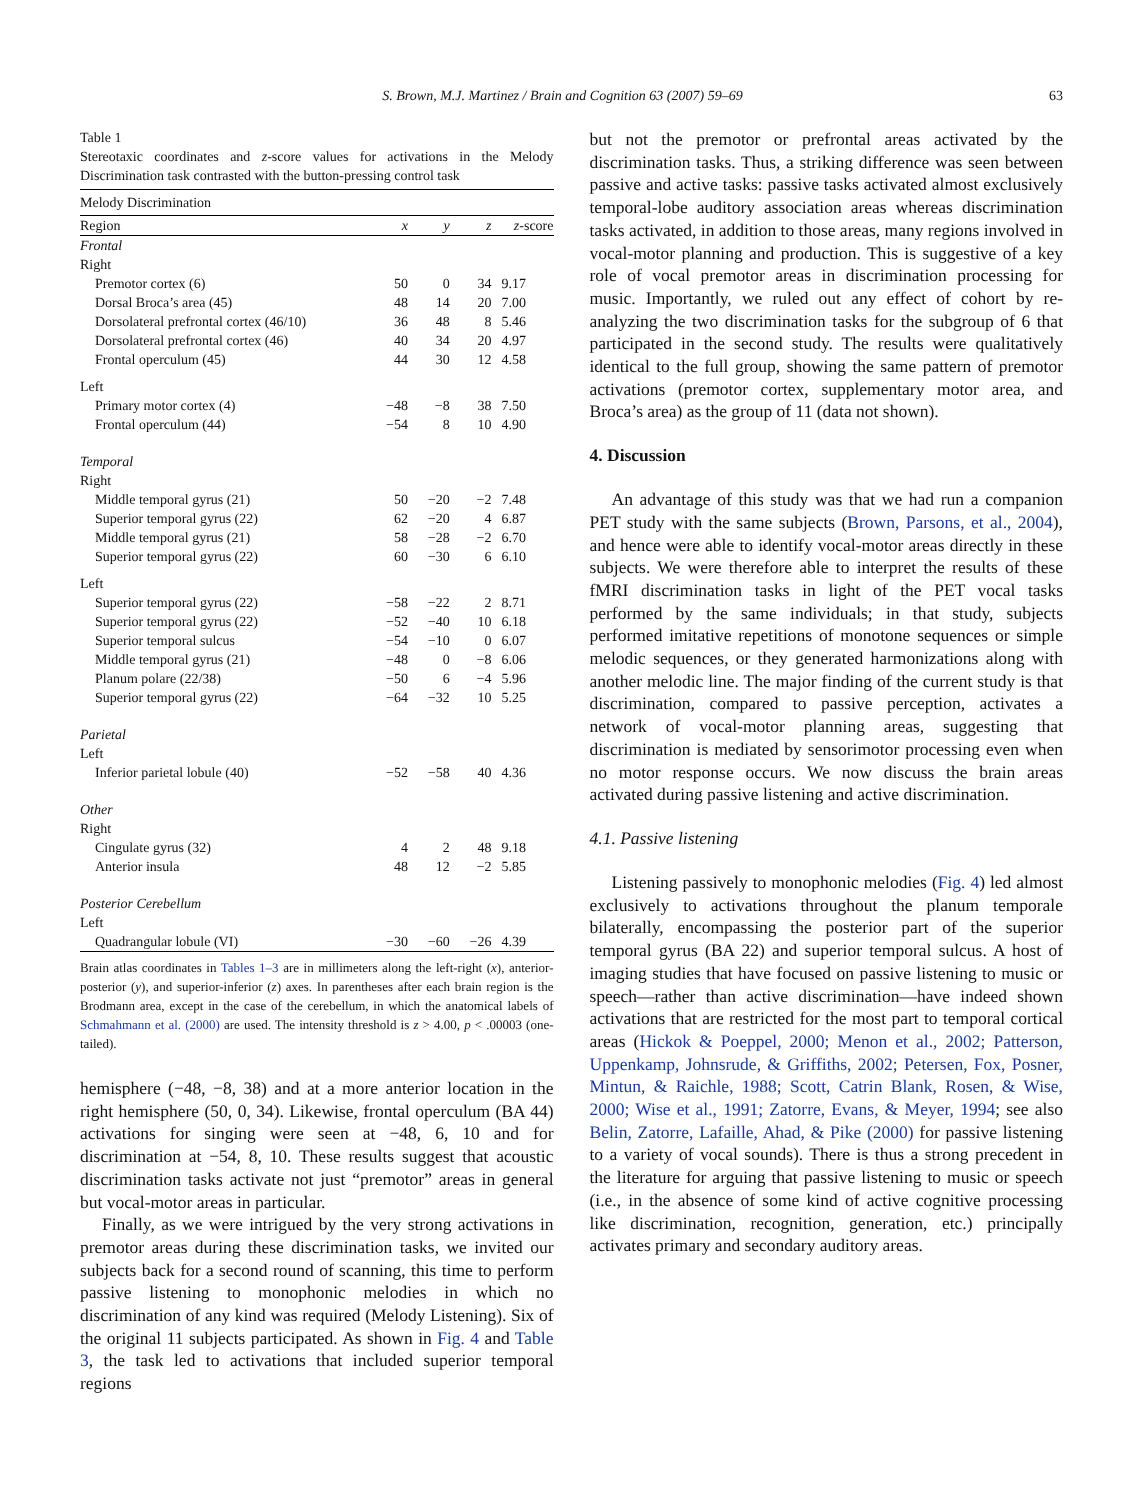S. Brown, M.J. Martinez / Brain and Cognition 63 (2007) 59–69 63
Table 1
Stereotaxic coordinates and z-score values for activations in the Melody Discrimination task contrasted with the button-pressing control task
| Melody Discrimination | | | | |
| Region | x | y | z | z -score |
| Frontal | | | | |
| Right | | | | |
| Premotor cortex (6) | 50 | 0 | 34 | 9.17 |
| Dorsal Broca’s area (45) | 48 | 14 | 20 | 7.00 |
| Dorsolateral prefrontal cortex (46/10) | 36 | 48 | 8 | 5.46 |
| Dorsolateral prefrontal cortex (46) | 40 | 34 | 20 | 4.97 |
| Frontal operculum (45) | 44 | 30 | 12 | 4.58 |
| Left | | | | |
| Primary motor cortex (4) | −48 | −8 | 38 | 7.50 |
| Frontal operculum (44) | −54 | 8 | 10 | 4.90 |
| Temporal | | | | |
| Right | | | | |
| Middle temporal gyrus (21) | 50 | −20 | −2 | 7.48 |
| Superior temporal gyrus (22) | 62 | −20 | 4 | 6.87 |
| Middle temporal gyrus (21) | 58 | −28 | −2 | 6.70 |
| Superior temporal gyrus (22) | 60 | −30 | 6 | 6.10 |
| Left | | | | |
| Superior temporal gyrus (22) | −58 | −22 | 2 | 8.71 |
| Superior temporal gyrus (22) | −52 | −40 | 10 | 6.18 |
| Superior temporal sulcus | −54 | −10 | 0 | 6.07 |
| Middle temporal gyrus (21) | −48 | 0 | −8 | 6.06 |
| Planum polare (22/38) | −50 | 6 | −4 | 5.96 |
| Superior temporal gyrus (22) | −64 | −32 | 10 | 5.25 |
| Parietal | | | | |
| Left | | | | |
| Inferior parietal lobule (40) | −52 | −58 | 40 | 4.36 |
| Other | | | | |
| Right | | | | |
| Cingulate gyrus (32) | 4 | 2 | 48 | 9.18 |
| Anterior insula | 48 | 12 | −2 | 5.85 |
| Posterior Cerebellum | | | | |
| Left | | | | |
| Quadrangular lobule (VI) | −30 | −60 | −26 | 4.39 |
Brain atlas coordinates in Tables 1–3 are in millimeters along the left-right (x), anterior-posterior (y), and superior-inferior (z) axes. In parentheses after each brain region is the Brodmann area, except in the case of the cerebellum, in which the anatomical labels of Schmahmann et al. (2000) are used. The intensity threshold is z > 4.00, p < .00003 (one-tailed).
hemisphere (−48, −8, 38) and at a more anterior location in the right hemisphere (50, 0, 34). Likewise, frontal operculum (BA 44) activations for singing were seen at −48, 6, 10 and for discrimination at −54, 8, 10. These results suggest that acoustic discrimination tasks activate not just “premotor” areas in general but vocal-motor areas in particular.
Finally, as we were intrigued by the very strong activations in premotor areas during these discrimination tasks, we invited our subjects back for a second round of scanning, this time to perform passive listening to monophonic melodies in which no discrimination of any kind was required (Melody Listening). Six of the original 11 subjects participated. As shown in Fig. 4 and Table 3, the task led to activations that included superior temporal regions
but not the premotor or prefrontal areas activated by the discrimination tasks. Thus, a striking difference was seen between passive and active tasks: passive tasks activated almost exclusively temporal-lobe auditory association areas whereas discrimination tasks activated, in addition to those areas, many regions involved in vocal-motor planning and production. This is suggestive of a key role of vocal premotor areas in discrimination processing for music. Importantly, we ruled out any effect of cohort by re-analyzing the two discrimination tasks for the subgroup of 6 that participated in the second study. The results were qualitatively identical to the full group, showing the same pattern of premotor activations (premotor cortex, supplementary motor area, and Broca’s area) as the group of 11 (data not shown).
4. Discussion
An advantage of this study was that we had run a companion PET study with the same subjects (Brown, Parsons, et al., 2004), and hence were able to identify vocal-motor areas directly in these subjects. We were therefore able to interpret the results of these fMRI discrimination tasks in light of the PET vocal tasks performed by the same individuals; in that study, subjects performed imitative repetitions of monotone sequences or simple melodic sequences, or they generated harmonizations along with another melodic line. The major finding of the current study is that discrimination, compared to passive perception, activates a network of vocal-motor planning areas, suggesting that discrimination is mediated by sensorimotor processing even when no motor response occurs. We now discuss the brain areas activated during passive listening and active discrimination.
4.1. Passive listening
Listening passively to monophonic melodies (Fig. 4) led almost exclusively to activations throughout the planum temporale bilaterally, encompassing the posterior part of the superior temporal gyrus (BA 22) and superior temporal sulcus. A host of imaging studies that have focused on passive listening to music or speech—rather than active discrimination—have indeed shown activations that are restricted for the most part to temporal cortical areas (Hickok & Poeppel, 2000; Menon et al., 2002; Patterson, Uppenkamp, Johnsrude, & Griffiths, 2002; Petersen, Fox, Posner, Mintun, & Raichle, 1988; Scott, Catrin Blank, Rosen, & Wise, 2000; Wise et al., 1991; Zatorre, Evans, & Meyer, 1994; see also Belin, Zatorre, Lafaille, Ahad, & Pike (2000) for passive listening to a variety of vocal sounds). There is thus a strong precedent in the literature for arguing that passive listening to music or speech (i.e., in the absence of some kind of active cognitive processing like discrimination, recognition, generation, etc.) principally activates primary and secondary auditory areas.